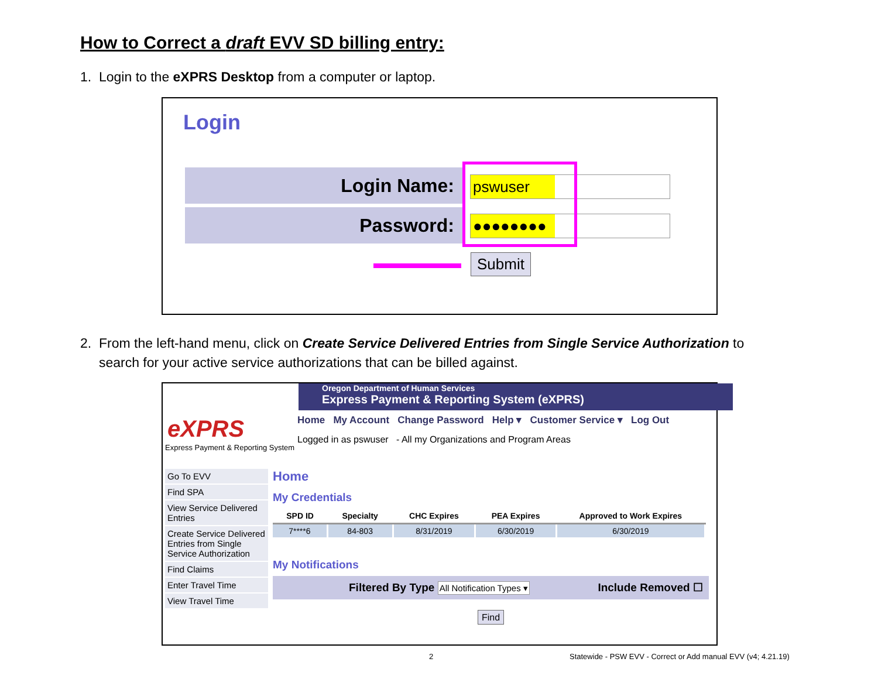How to Correct a draft EVV SD billing entry:
1. Login to the eXPRS Desktop from a computer or laptop.
Login
Login Name:
Password:
pswuser
●●●●●●●●
Submit
2. From the left-hand menu, click on Create Service Delivered Entries from Single Service Authorization to
search for your active service authorizations that can be billed against.
Oregon Department of Human Services
Express Payment & Reporting System (eXPRS)
eXPRS
Express Payment & Reporting System
Home My Account Change Password Help ▾ Customer Service ▾ Log Out
Logged in as pswuser - All my Organizations and Program Areas
Go To EVV
Find SPA
View Service Delivered Entries
Create Service Delivered Entries from Single Service Authorization
Find Claims
Enter Travel Time
View Travel Time
Home
My Credentials
| SPD ID | Specialty | CHC Expires | PEA Expires | Approved to Work Expires |
| --- | --- | --- | --- | --- |
| 7****6 | 84-803 | 8/31/2019 | 6/30/2019 | 6/30/2019 |
My Notifications
Filtered By Type All Notification Types ▾ Include Removed ☐
Find
2
Statewide - PSW EVV - Correct or Add manual EVV (v4; 4.21.19)